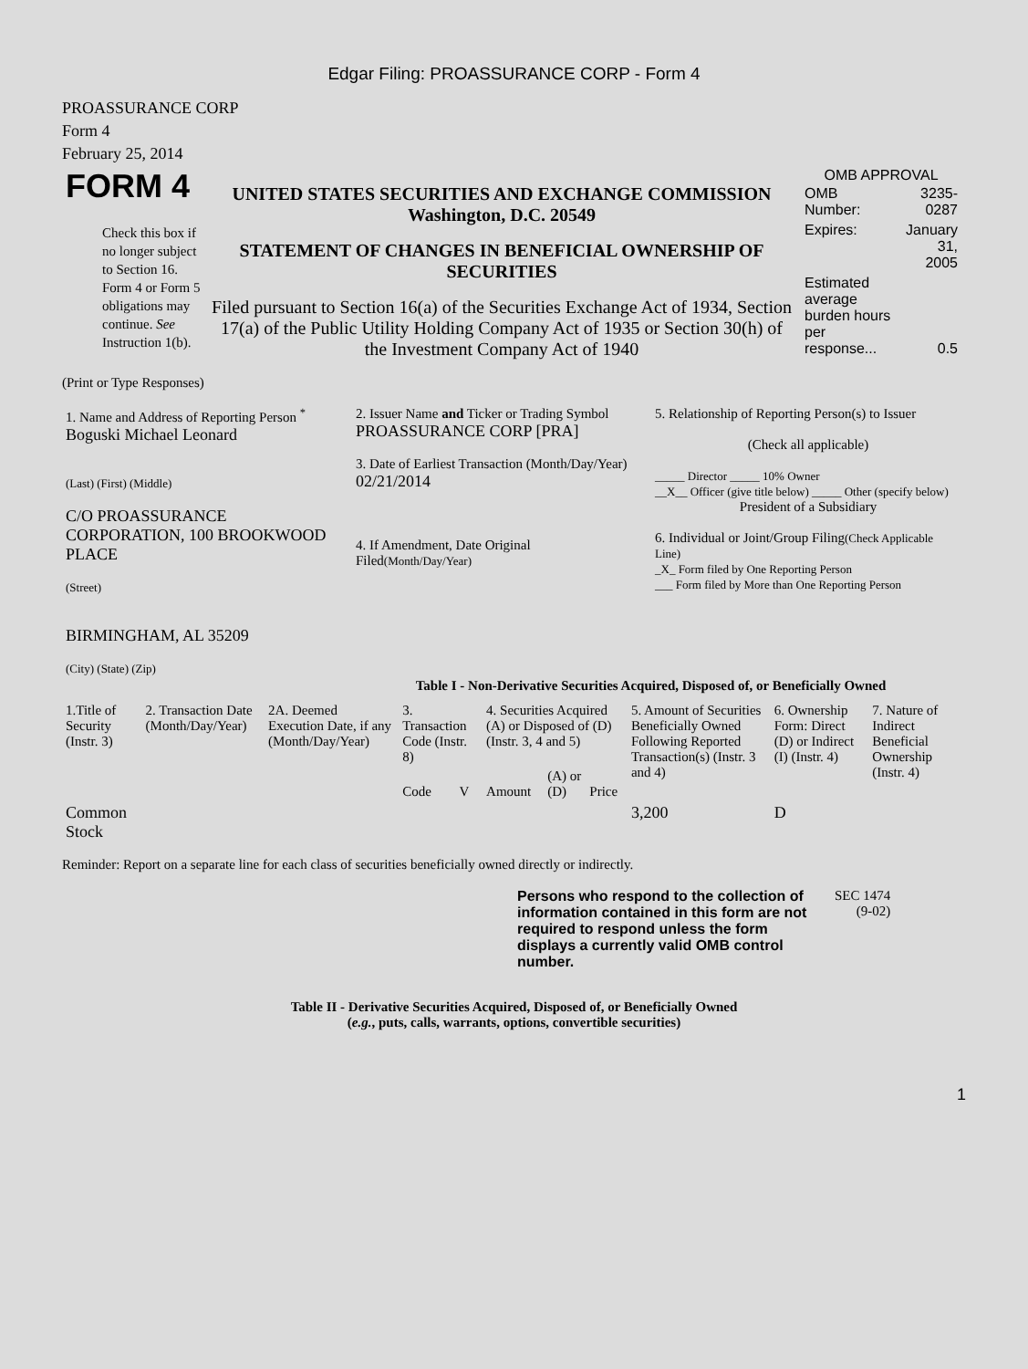Edgar Filing: PROASSURANCE CORP - Form 4
PROASSURANCE CORP
Form 4
February 25, 2014
| FORM 4 Check this box if no longer subject to Section 16. Form 4 or Form 5 obligations may continue. See Instruction 1(b). | UNITED STATES SECURITIES AND EXCHANGE COMMISSION Washington, D.C. 20549 STATEMENT OF CHANGES IN BENEFICIAL OWNERSHIP OF SECURITIES Filed pursuant to Section 16(a) of the Securities Exchange Act of 1934, Section 17(a) of the Public Utility Holding Company Act of 1935 or Section 30(h) of the Investment Company Act of 1940 | OMB APPROVAL / OMB Number: / 3235-0287 / / Expires: / January 31, 2005 / / Estimated average burden hours per response... / 0.5 / |
(Print or Type Responses)
| 1. Name and Address of Reporting Person <sup>*</sup> Boguski Michael Leonard (Last) (First) (Middle) C/O PROASSURANCE CORPORATION, 100 BROOKWOOD PLACE (Street) BIRMINGHAM, AL 35209 (City) (State) (Zip) | 2. Issuer Name and Ticker or Trading Symbol PROASSURANCE CORP [PRA] 3. Date of Earliest Transaction (Month/Day/Year) 02/21/2014 4. If Amendment, Date Original Filed (Month/Day/Year) | 5. Relationship of Reporting Person(s) to Issuer (Check all applicable) _____ Director _____ 10% Owner __X__ Officer (give title below) _____ Other (specify below) President of a Subsidiary 6. Individual or Joint/Group Filing (Check Applicable Line) _X_ Form filed by One Reporting Person ___ Form filed by More than One Reporting Person |
Table I - Non-Derivative Securities Acquired, Disposed of, or Beneficially Owned
| 1.Title of Security (Instr. 3) | 2. Transaction Date (Month/Day/Year) | 2A. Deemed Execution Date, if any (Month/Day/Year) | 3. Transaction Code (Instr. 8) | | 4. Securities Acquired (A) or Disposed of (D) (Instr. 3, 4 and 5) | | | 5. Amount of Securities Beneficially Owned Following Reported Transaction(s) (Instr. 3 and 4) | 6. Ownership Form: Direct (D) or Indirect (I) (Instr. 4) | 7. Nature of Indirect Beneficial Ownership (Instr. 4) |
| --- | --- | --- | --- | --- | --- | --- | --- | --- | --- | --- |
| | | | Code | V | Amount | (A) or (D) | Price | | | |
| Common Stock | | | | | | | | 3,200 | D | |
Reminder: Report on a separate line for each class of securities beneficially owned directly or indirectly.
| Persons who respond to the collection of information contained in this form are not required to respond unless the form displays a currently valid OMB control number. | SEC 1474 (9-02) |
Table II - Derivative Securities Acquired, Disposed of, or Beneficially Owned
(e.g., puts, calls, warrants, options, convertible securities)
1